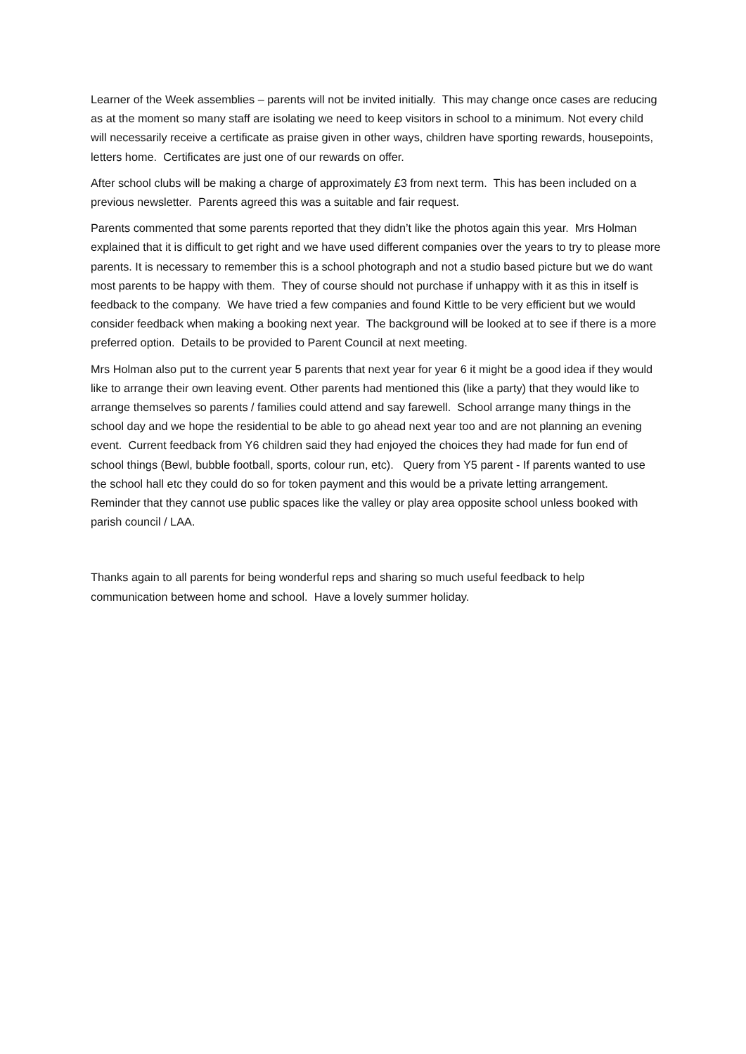Learner of the Week assemblies – parents will not be invited initially. This may change once cases are reducing as at the moment so many staff are isolating we need to keep visitors in school to a minimum. Not every child will necessarily receive a certificate as praise given in other ways, children have sporting rewards, housepoints, letters home. Certificates are just one of our rewards on offer.
After school clubs will be making a charge of approximately £3 from next term. This has been included on a previous newsletter. Parents agreed this was a suitable and fair request.
Parents commented that some parents reported that they didn’t like the photos again this year. Mrs Holman explained that it is difficult to get right and we have used different companies over the years to try to please more parents. It is necessary to remember this is a school photograph and not a studio based picture but we do want most parents to be happy with them. They of course should not purchase if unhappy with it as this in itself is feedback to the company. We have tried a few companies and found Kittle to be very efficient but we would consider feedback when making a booking next year. The background will be looked at to see if there is a more preferred option. Details to be provided to Parent Council at next meeting.
Mrs Holman also put to the current year 5 parents that next year for year 6 it might be a good idea if they would like to arrange their own leaving event. Other parents had mentioned this (like a party) that they would like to arrange themselves so parents / families could attend and say farewell. School arrange many things in the school day and we hope the residential to be able to go ahead next year too and are not planning an evening event. Current feedback from Y6 children said they had enjoyed the choices they had made for fun end of school things (Bewl, bubble football, sports, colour run, etc). Query from Y5 parent - If parents wanted to use the school hall etc they could do so for token payment and this would be a private letting arrangement. Reminder that they cannot use public spaces like the valley or play area opposite school unless booked with parish council / LAA.
Thanks again to all parents for being wonderful reps and sharing so much useful feedback to help communication between home and school. Have a lovely summer holiday.